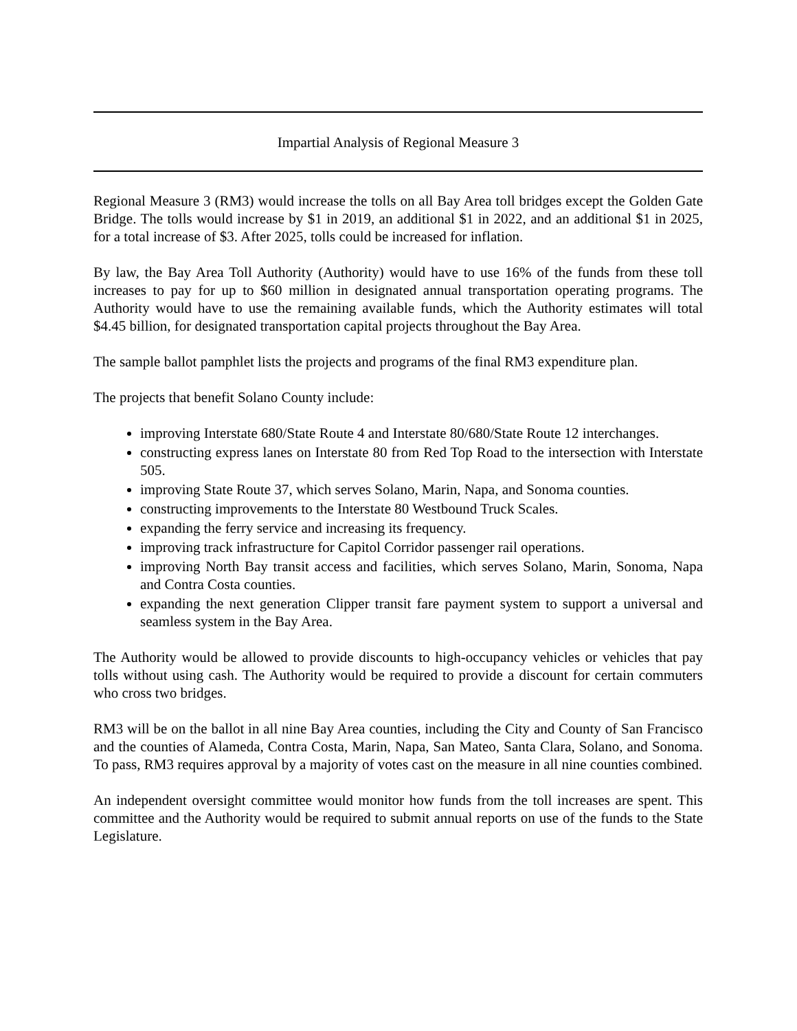Impartial Analysis of Regional Measure 3
Regional Measure 3 (RM3) would increase the tolls on all Bay Area toll bridges except the Golden Gate Bridge. The tolls would increase by $1 in 2019, an additional $1 in 2022, and an additional $1 in 2025, for a total increase of $3. After 2025, tolls could be increased for inflation.
By law, the Bay Area Toll Authority (Authority) would have to use 16% of the funds from these toll increases to pay for up to $60 million in designated annual transportation operating programs. The Authority would have to use the remaining available funds, which the Authority estimates will total $4.45 billion, for designated transportation capital projects throughout the Bay Area.
The sample ballot pamphlet lists the projects and programs of the final RM3 expenditure plan.
The projects that benefit Solano County include:
improving Interstate 680/State Route 4 and Interstate 80/680/State Route 12 interchanges.
constructing express lanes on Interstate 80 from Red Top Road to the intersection with Interstate 505.
improving State Route 37, which serves Solano, Marin, Napa, and Sonoma counties.
constructing improvements to the Interstate 80 Westbound Truck Scales.
expanding the ferry service and increasing its frequency.
improving track infrastructure for Capitol Corridor passenger rail operations.
improving North Bay transit access and facilities, which serves Solano, Marin, Sonoma, Napa and Contra Costa counties.
expanding the next generation Clipper transit fare payment system to support a universal and seamless system in the Bay Area.
The Authority would be allowed to provide discounts to high-occupancy vehicles or vehicles that pay tolls without using cash. The Authority would be required to provide a discount for certain commuters who cross two bridges.
RM3 will be on the ballot in all nine Bay Area counties, including the City and County of San Francisco and the counties of Alameda, Contra Costa, Marin, Napa, San Mateo, Santa Clara, Solano, and Sonoma. To pass, RM3 requires approval by a majority of votes cast on the measure in all nine counties combined.
An independent oversight committee would monitor how funds from the toll increases are spent. This committee and the Authority would be required to submit annual reports on use of the funds to the State Legislature.